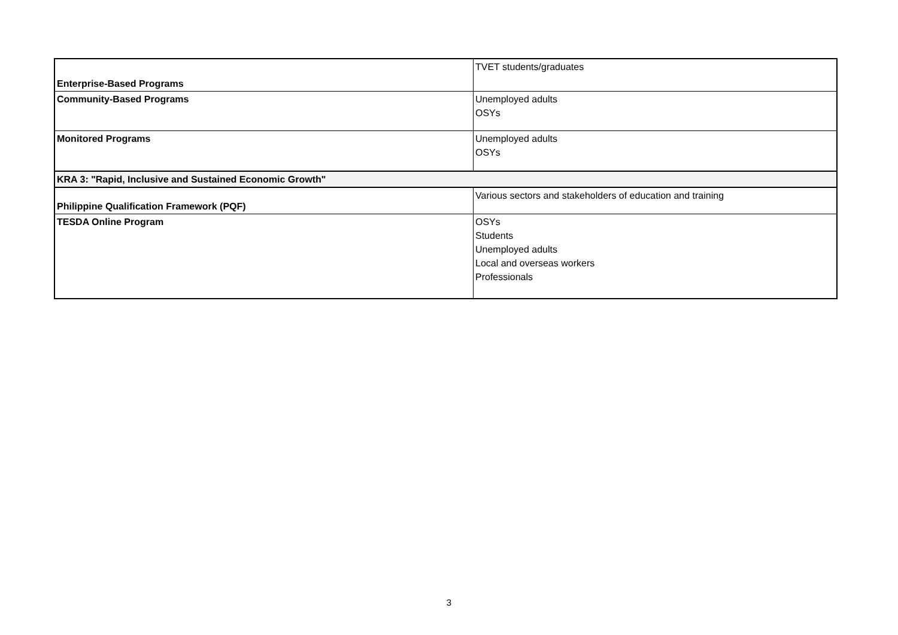| Enterprise-Based Programs | TVET students/graduates |
| Community-Based Programs | Unemployed adults OSYs |
| Monitored Programs | Unemployed adults OSYs |
| KRA 3: "Rapid, Inclusive and Sustained Economic Growth" | |
| Philippine Qualification Framework (PQF) | Various sectors and stakeholders of education and training |
| TESDA Online Program | OSYs Students Unemployed adults Local and overseas workers Professionals |
3